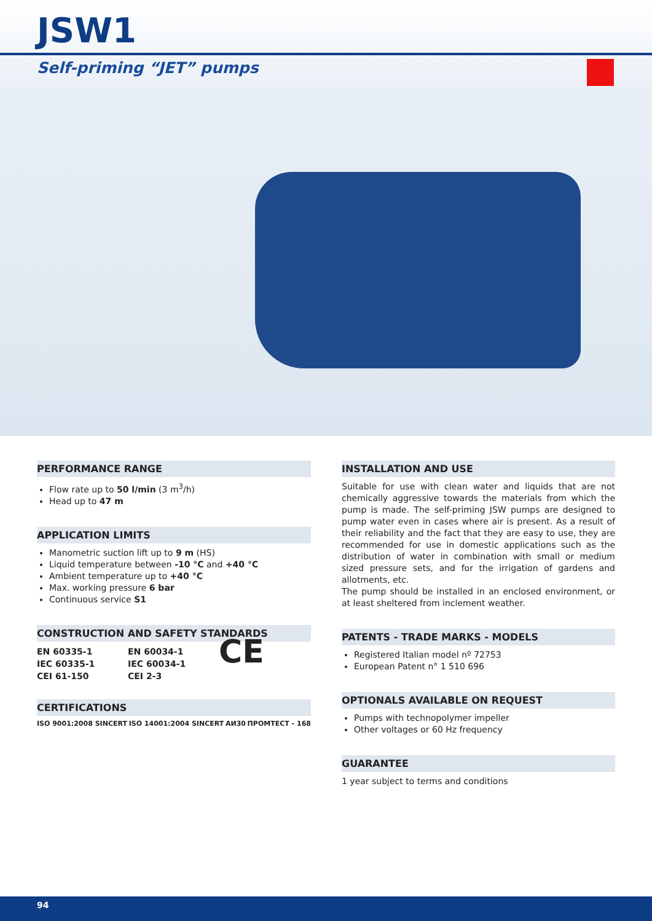JSW1
Self-priming “JET” pumps
PERFORMANCE RANGE
Flow rate up to 50 l/min (3 m<sup>3</sup>/h)
Head up to 47 m
APPLICATION LIMITS
Manometric suction lift up to 9 m (HS)
Liquid temperature between -10 °C and +40 °C
Ambient temperature up to +40 °C
Max. working pressure 6 bar
Continuous service S1
CONSTRUCTION AND SAFETY STANDARDS
EN 60335-1
IEC 60335-1
CEI 61-150
EN 60034-1
IEC 60034-1
CEI 2-3
CE
CERTIFICATIONS
ISO 9001:2008 SINCERT ISO 14001:2004 SINCERT АИ30 ПРОМТЕСТ - 168
INSTALLATION AND USE
Suitable for use with clean water and liquids that are not chemically aggressive towards the materials from which the pump is made. The self-priming JSW pumps are designed to pump water even in cases where air is present. As a result of their reliability and the fact that they are easy to use, they are recommended for use in domestic applications such as the distribution of water in combination with small or medium sized pressure sets, and for the irrigation of gardens and allotments, etc.
The pump should be installed in an enclosed environment, or at least sheltered from inclement weather.
PATENTS - TRADE MARKS - MODELS
Registered Italian model nº 72753
European Patent n° 1 510 696
OPTIONALS AVAILABLE ON REQUEST
Pumps with technopolymer impeller
Other voltages or 60 Hz frequency
GUARANTEE
1 year subject to terms and conditions
94